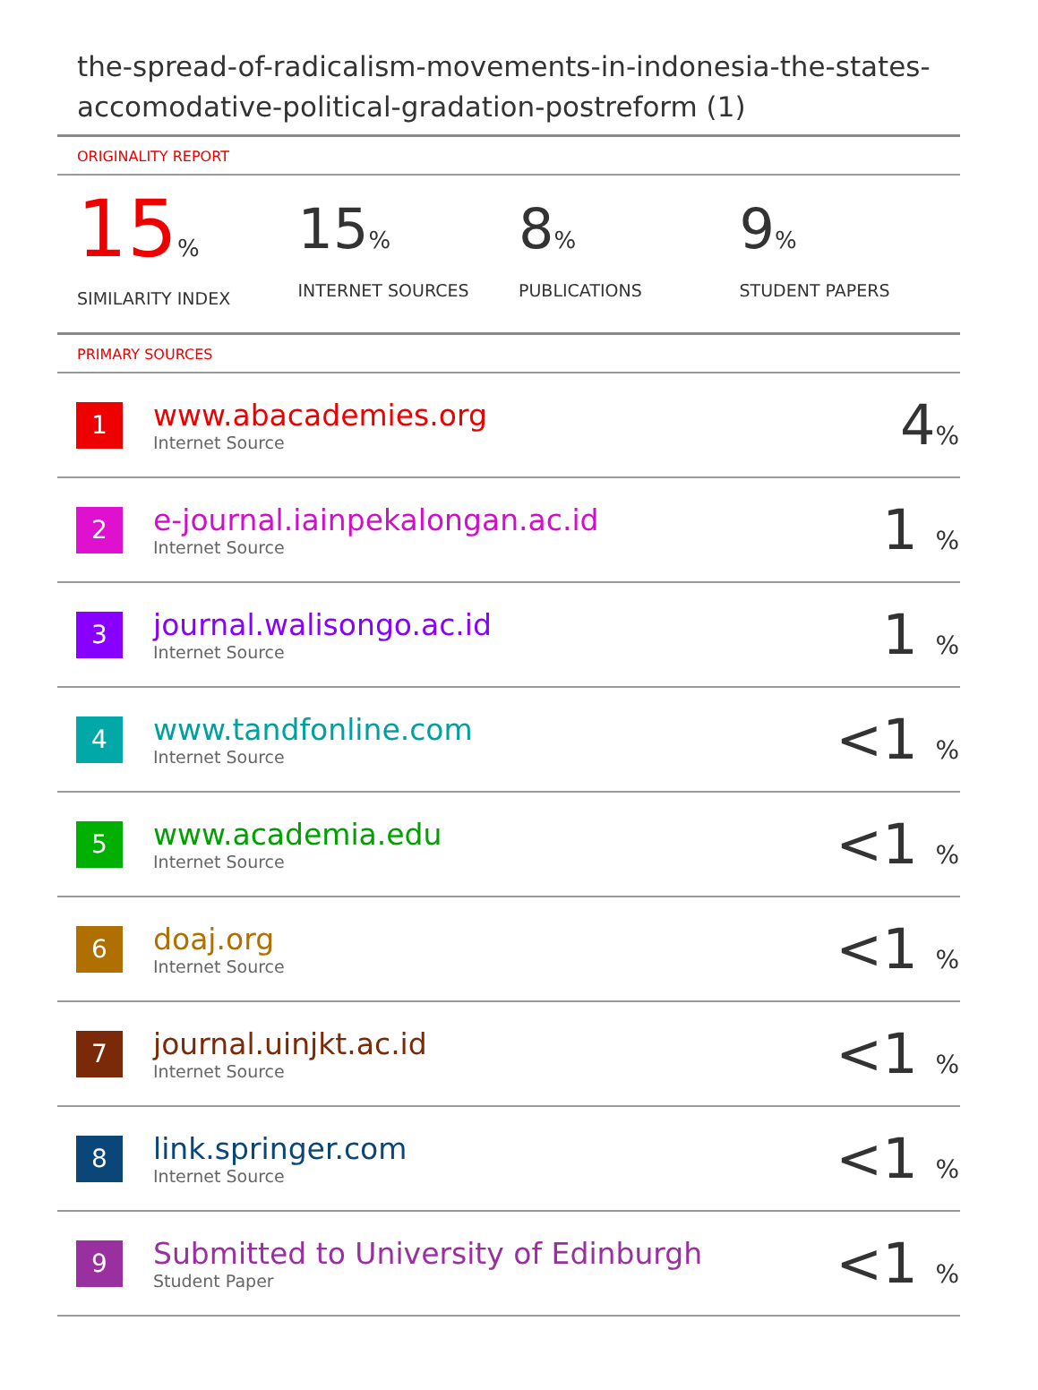the-spread-of-radicalism-movements-in-indonesia-the-states-accomodative-political-gradation-postreform (1)
ORIGINALITY REPORT
15%
SIMILARITY INDEX
15%
INTERNET SOURCES
8%
PUBLICATIONS
9%
STUDENT PAPERS
PRIMARY SOURCES
| 1 | www.abacademies.org Internet Source | 4 % |
| 2 | e-journal.iainpekalongan.ac.id Internet Source | 1 % |
| 3 | journal.walisongo.ac.id Internet Source | 1 % |
| 4 | www.tandfonline.com Internet Source | <1 % |
| 5 | www.academia.edu Internet Source | <1 % |
| 6 | doaj.org Internet Source | <1 % |
| 7 | journal.uinjkt.ac.id Internet Source | <1 % |
| 8 | link.springer.com Internet Source | <1 % |
| 9 | Submitted to University of Edinburgh Student Paper | <1 % |